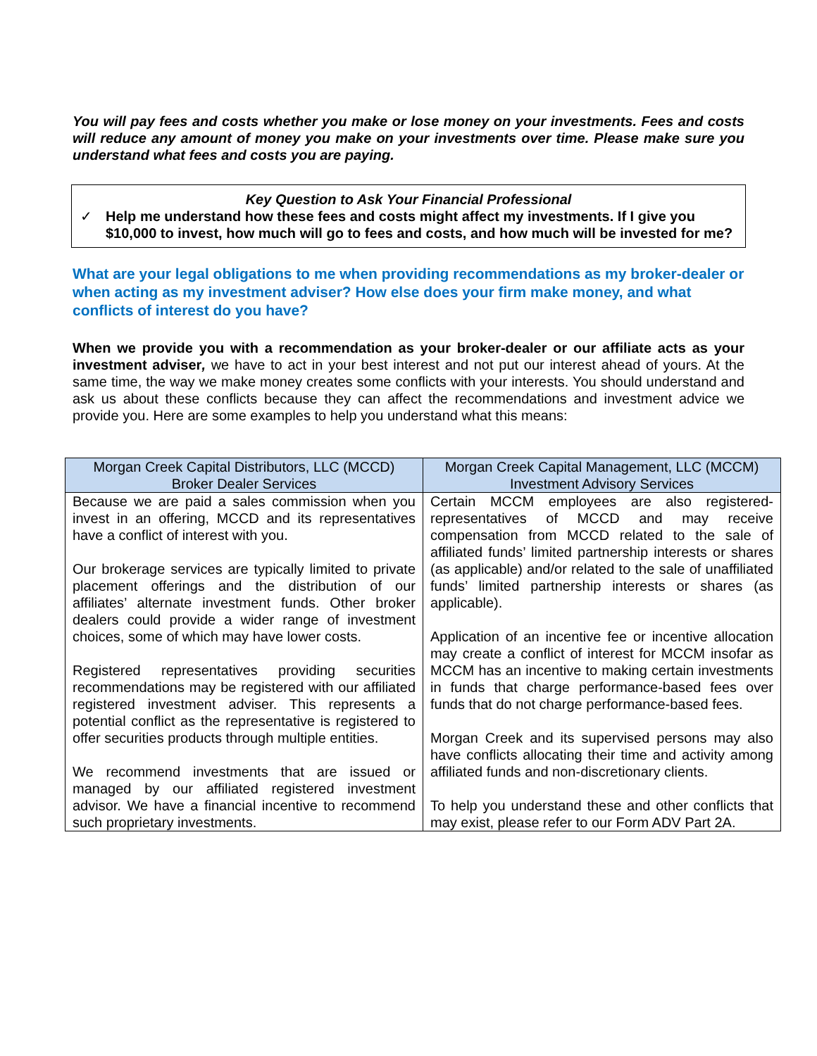You will pay fees and costs whether you make or lose money on your investments. Fees and costs will reduce any amount of money you make on your investments over time. Please make sure you understand what fees and costs you are paying.
Key Question to Ask Your Financial Professional
✓ Help me understand how these fees and costs might affect my investments. If I give you $10,000 to invest, how much will go to fees and costs, and how much will be invested for me?
What are your legal obligations to me when providing recommendations as my broker-dealer or when acting as my investment adviser? How else does your firm make money, and what conflicts of interest do you have?
When we provide you with a recommendation as your broker-dealer or our affiliate acts as your investment adviser, we have to act in your best interest and not put our interest ahead of yours. At the same time, the way we make money creates some conflicts with your interests. You should understand and ask us about these conflicts because they can affect the recommendations and investment advice we provide you. Here are some examples to help you understand what this means:
| Morgan Creek Capital Distributors, LLC (MCCD) Broker Dealer Services | Morgan Creek Capital Management, LLC (MCCM) Investment Advisory Services |
| --- | --- |
| Because we are paid a sales commission when you invest in an offering, MCCD and its representatives have a conflict of interest with you. Our brokerage services are typically limited to private placement offerings and the distribution of our affiliates’ alternate investment funds. Other broker dealers could provide a wider range of investment choices, some of which may have lower costs. Registered representatives providing securities recommendations may be registered with our affiliated registered investment adviser. This represents a potential conflict as the representative is registered to offer securities products through multiple entities. We recommend investments that are issued or managed by our affiliated registered investment advisor. We have a financial incentive to recommend such proprietary investments. | Certain MCCM employees are also registered-representatives of MCCD and may receive compensation from MCCD related to the sale of affiliated funds’ limited partnership interests or shares (as applicable) and/or related to the sale of unaffiliated funds’ limited partnership interests or shares (as applicable). Application of an incentive fee or incentive allocation may create a conflict of interest for MCCM insofar as MCCM has an incentive to making certain investments in funds that charge performance-based fees over funds that do not charge performance-based fees. Morgan Creek and its supervised persons may also have conflicts allocating their time and activity among affiliated funds and non-discretionary clients. To help you understand these and other conflicts that may exist, please refer to our Form ADV Part 2A. |